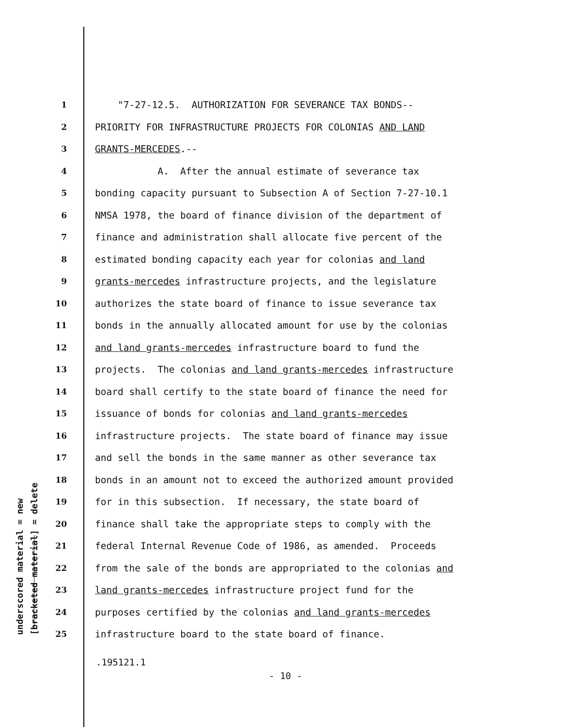underscored material = new [bracketed material] = delete
1 "7-27-12.5. AUTHORIZATION FOR SEVERANCE TAX BONDS--
2 PRIORITY FOR INFRASTRUCTURE PROJECTS FOR COLONIAS AND LAND
3 GRANTS-MERCEDES.--
4 A. After the annual estimate of severance tax
5 bonding capacity pursuant to Subsection A of Section 7-27-10.1
6 NMSA 1978, the board of finance division of the department of
7 finance and administration shall allocate five percent of the
8 estimated bonding capacity each year for colonias and land
9 grants-mercedes infrastructure projects, and the legislature
10 authorizes the state board of finance to issue severance tax
11 bonds in the annually allocated amount for use by the colonias
12 and land grants-mercedes infrastructure board to fund the
13 projects. The colonias and land grants-mercedes infrastructure
14 board shall certify to the state board of finance the need for
15 issuance of bonds for colonias and land grants-mercedes
16 infrastructure projects. The state board of finance may issue
17 and sell the bonds in the same manner as other severance tax
18 bonds in an amount not to exceed the authorized amount provided
19 for in this subsection. If necessary, the state board of
20 finance shall take the appropriate steps to comply with the
21 federal Internal Revenue Code of 1986, as amended. Proceeds
22 from the sale of the bonds are appropriated to the colonias and
23 land grants-mercedes infrastructure project fund for the
24 purposes certified by the colonias and land grants-mercedes
25 infrastructure board to the state board of finance.
.195121.1
- 10 -